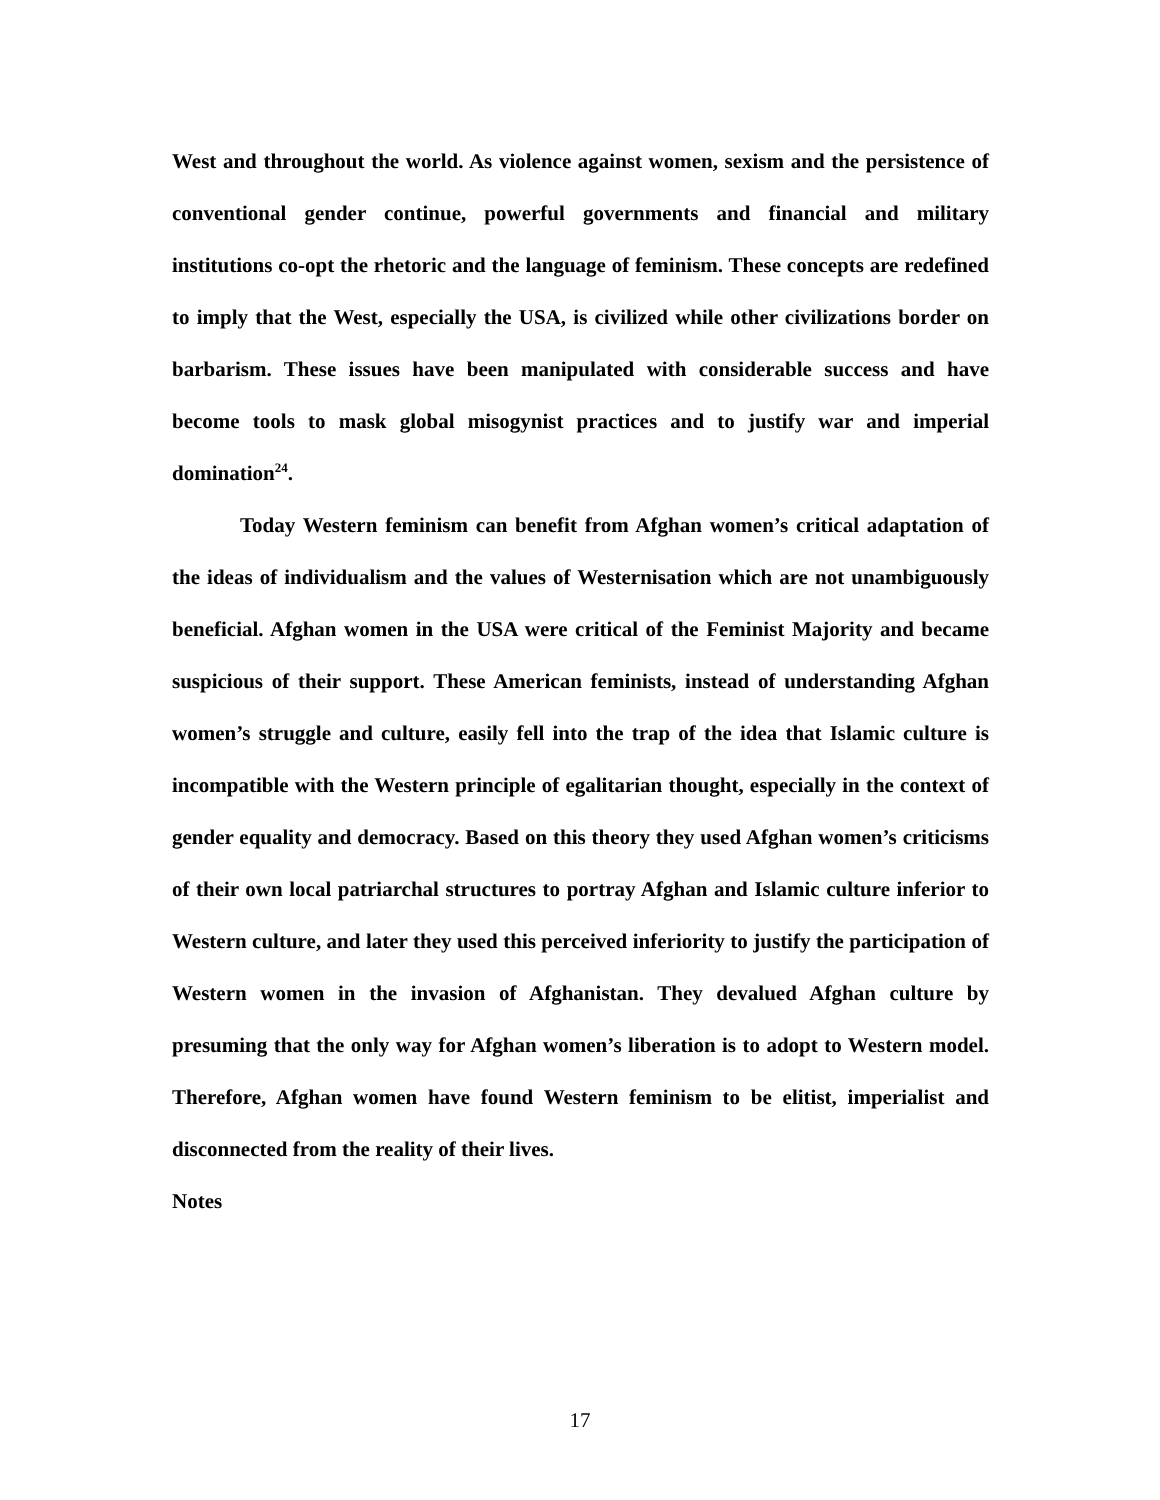West and throughout the world. As violence against women, sexism and the persistence of conventional gender continue, powerful governments and financial and military institutions co-opt the rhetoric and the language of feminism. These concepts are redefined to imply that the West, especially the USA, is civilized while other civilizations border on barbarism. These issues have been manipulated with considerable success and have become tools to mask global misogynist practices and to justify war and imperial domination<sup>24</sup>.
Today Western feminism can benefit from Afghan women’s critical adaptation of the ideas of individualism and the values of Westernisation which are not unambiguously beneficial. Afghan women in the USA were critical of the Feminist Majority and became suspicious of their support. These American feminists, instead of understanding Afghan women’s struggle and culture, easily fell into the trap of the idea that Islamic culture is incompatible with the Western principle of egalitarian thought, especially in the context of gender equality and democracy. Based on this theory they used Afghan women’s criticisms of their own local patriarchal structures to portray Afghan and Islamic culture inferior to Western culture, and later they used this perceived inferiority to justify the participation of Western women in the invasion of Afghanistan. They devalued Afghan culture by presuming that the only way for Afghan women’s liberation is to adopt to Western model. Therefore, Afghan women have found Western feminism to be elitist, imperialist and disconnected from the reality of their lives.
Notes
17